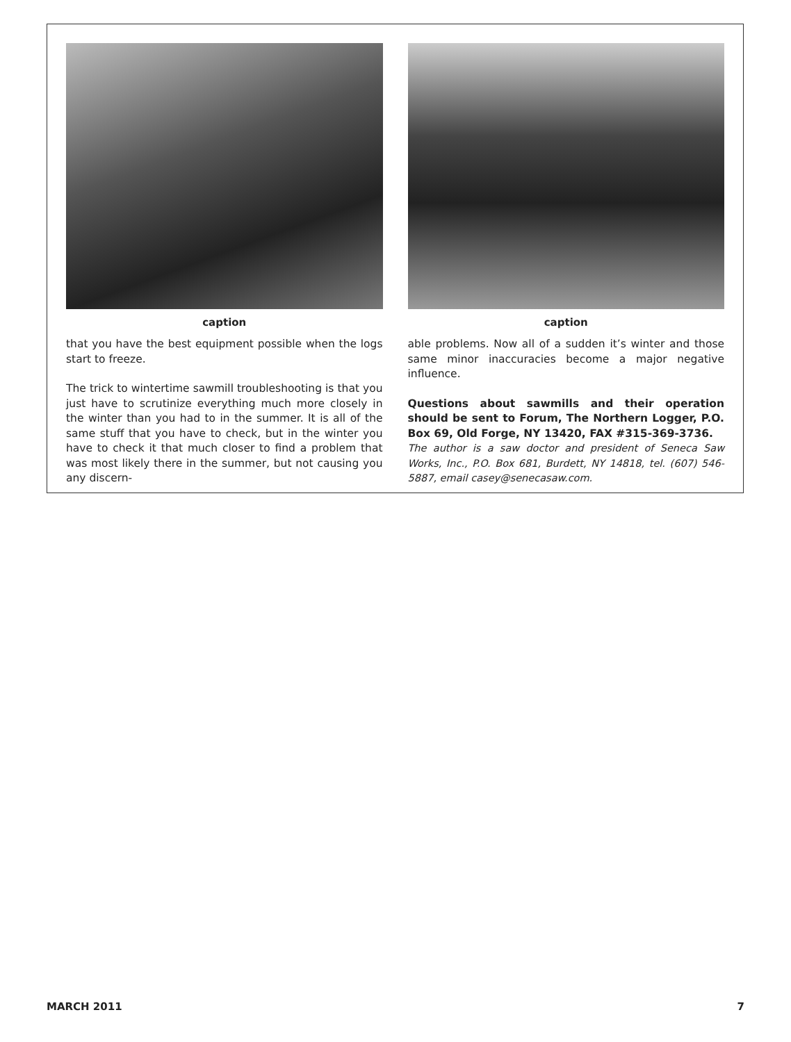caption
that you have the best equipment possible when the logs start to freeze.
The trick to wintertime sawmill troubleshooting is that you just have to scrutinize everything much more closely in the winter than you had to in the summer. It is all of the same stuff that you have to check, but in the winter you have to check it that much closer to find a problem that was most likely there in the summer, but not causing you any discern-
caption
able problems. Now all of a sudden it’s winter and those same minor inaccuracies become a major negative influence.
Questions about sawmills and their operation should be sent to Forum, The Northern Logger, P.O. Box 69, Old Forge, NY 13420, FAX #315-369-3736.
The author is a saw doctor and president of Seneca Saw Works, Inc., P.O. Box 681, Burdett, NY 14818, tel. (607) 546-5887, email casey@senecasaw.com.
MARCH 2011 7